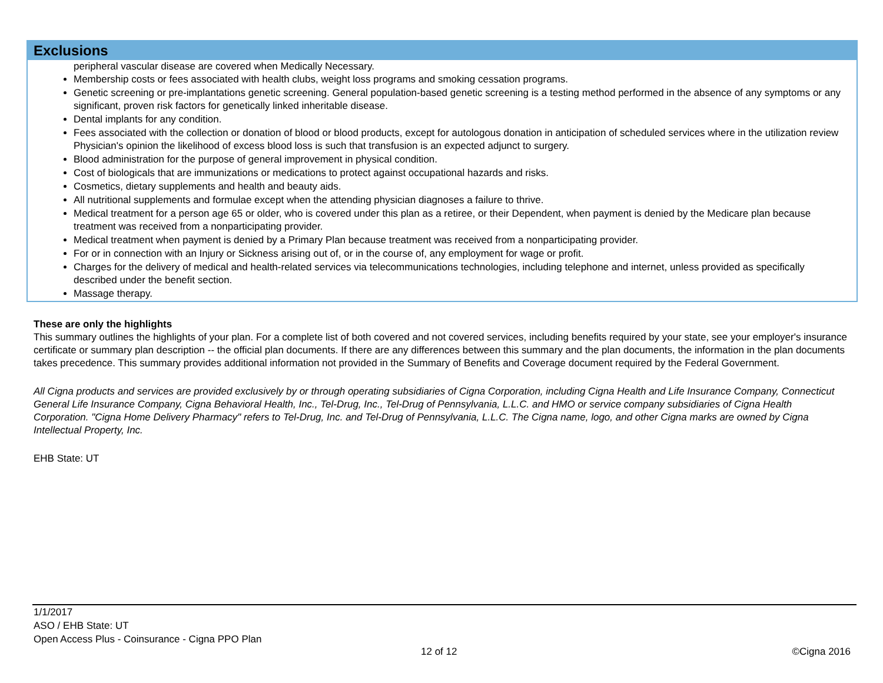Exclusions
peripheral vascular disease are covered when Medically Necessary.
Membership costs or fees associated with health clubs, weight loss programs and smoking cessation programs.
Genetic screening or pre-implantations genetic screening. General population-based genetic screening is a testing method performed in the absence of any symptoms or any significant, proven risk factors for genetically linked inheritable disease.
Dental implants for any condition.
Fees associated with the collection or donation of blood or blood products, except for autologous donation in anticipation of scheduled services where in the utilization review Physician's opinion the likelihood of excess blood loss is such that transfusion is an expected adjunct to surgery.
Blood administration for the purpose of general improvement in physical condition.
Cost of biologicals that are immunizations or medications to protect against occupational hazards and risks.
Cosmetics, dietary supplements and health and beauty aids.
All nutritional supplements and formulae except when the attending physician diagnoses a failure to thrive.
Medical treatment for a person age 65 or older, who is covered under this plan as a retiree, or their Dependent, when payment is denied by the Medicare plan because treatment was received from a nonparticipating provider.
Medical treatment when payment is denied by a Primary Plan because treatment was received from a nonparticipating provider.
For or in connection with an Injury or Sickness arising out of, or in the course of, any employment for wage or profit.
Charges for the delivery of medical and health-related services via telecommunications technologies, including telephone and internet, unless provided as specifically described under the benefit section.
Massage therapy.
These are only the highlights
This summary outlines the highlights of your plan. For a complete list of both covered and not covered services, including benefits required by your state, see your employer's insurance certificate or summary plan description -- the official plan documents. If there are any differences between this summary and the plan documents, the information in the plan documents takes precedence. This summary provides additional information not provided in the Summary of Benefits and Coverage document required by the Federal Government.
All Cigna products and services are provided exclusively by or through operating subsidiaries of Cigna Corporation, including Cigna Health and Life Insurance Company, Connecticut General Life Insurance Company, Cigna Behavioral Health, Inc., Tel-Drug, Inc., Tel-Drug of Pennsylvania, L.L.C. and HMO or service company subsidiaries of Cigna Health Corporation. "Cigna Home Delivery Pharmacy" refers to Tel-Drug, Inc. and Tel-Drug of Pennsylvania, L.L.C. The Cigna name, logo, and other Cigna marks are owned by Cigna Intellectual Property, Inc.
EHB State: UT
1/1/2017
ASO / EHB State: UT
Open Access Plus - Coinsurance - Cigna PPO Plan
12 of 12 ©Cigna 2016